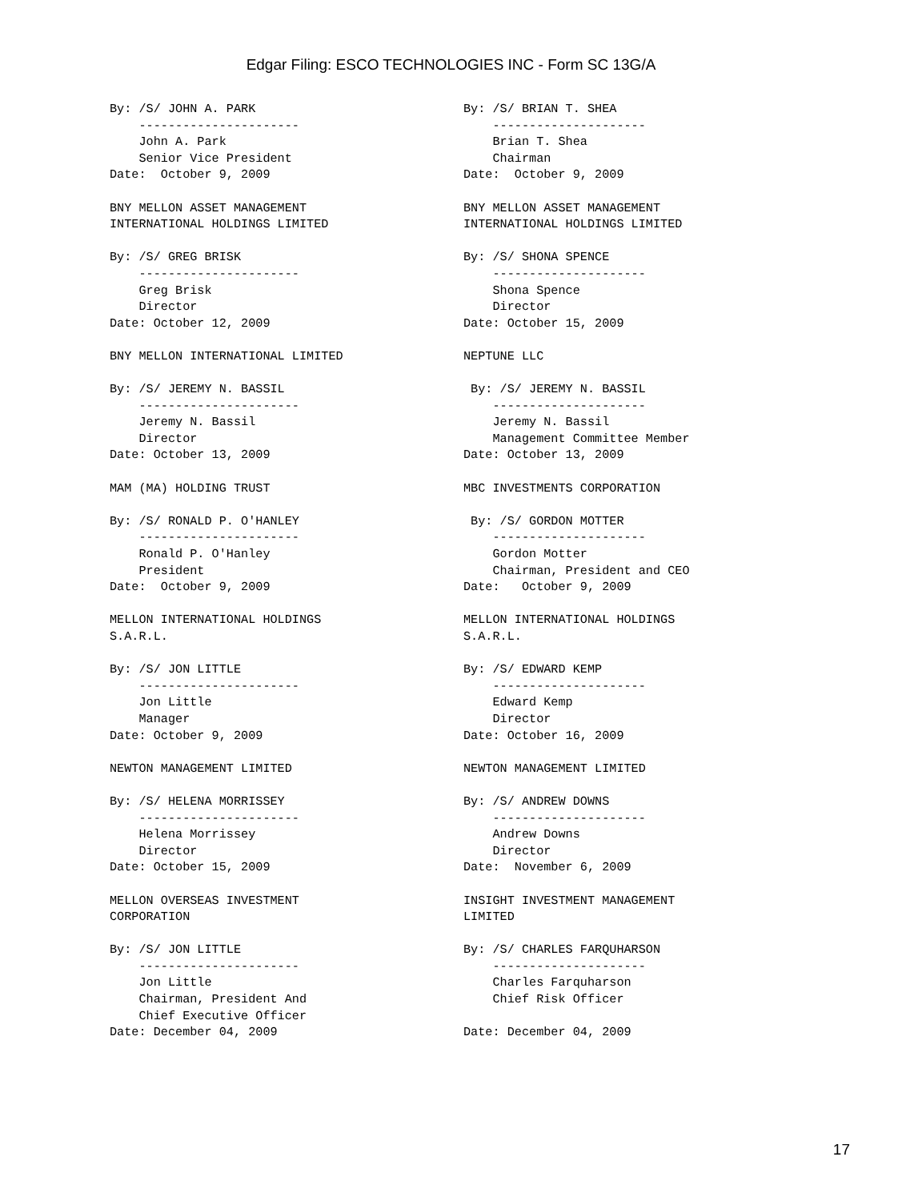Edgar Filing: ESCO TECHNOLOGIES INC - Form SC 13G/A
By: /S/ JOHN A. PARK
    ----------------------
    John A. Park
    Senior Vice President
Date:  October 9, 2009

BNY MELLON ASSET MANAGEMENT
INTERNATIONAL HOLDINGS LIMITED

By: /S/ GREG BRISK
    ----------------------
    Greg Brisk
    Director
Date: October 12, 2009

BNY MELLON INTERNATIONAL LIMITED

By: /S/ JEREMY N. BASSIL
    ----------------------
    Jeremy N. Bassil
    Director
Date: October 13, 2009

MAM (MA) HOLDING TRUST

By: /S/ RONALD P. O'HANLEY
    ----------------------
    Ronald P. O'Hanley
    President
Date:  October 9, 2009

MELLON INTERNATIONAL HOLDINGS
S.A.R.L.

By: /S/ JON LITTLE
    ----------------------
    Jon Little
    Manager
Date: October 9, 2009

NEWTON MANAGEMENT LIMITED

By: /S/ HELENA MORRISSEY
    ----------------------
    Helena Morrissey
    Director
Date: October 15, 2009

MELLON OVERSEAS INVESTMENT
CORPORATION

By: /S/ JON LITTLE
    ----------------------
    Jon Little
    Chairman, President And
    Chief Executive Officer
Date: December 04, 2009
By: /S/ BRIAN T. SHEA
    ---------------------
    Brian T. Shea
    Chairman
Date:  October 9, 2009

BNY MELLON ASSET MANAGEMENT
INTERNATIONAL HOLDINGS LIMITED

By: /S/ SHONA SPENCE
    ---------------------
    Shona Spence
    Director
Date: October 15, 2009

NEPTUNE LLC

 By: /S/ JEREMY N. BASSIL
    ---------------------
    Jeremy N. Bassil
    Management Committee Member
Date: October 13, 2009

MBC INVESTMENTS CORPORATION

 By: /S/ GORDON MOTTER
    ---------------------
    Gordon Motter
    Chairman, President and CEO
Date:   October 9, 2009

MELLON INTERNATIONAL HOLDINGS
S.A.R.L.

By: /S/ EDWARD KEMP
    ---------------------
    Edward Kemp
    Director
Date: October 16, 2009

NEWTON MANAGEMENT LIMITED

By: /S/ ANDREW DOWNS
    ---------------------
    Andrew Downs
    Director
Date:  November 6, 2009

INSIGHT INVESTMENT MANAGEMENT
LIMITED

By: /S/ CHARLES FARQUHARSON
    ---------------------
    Charles Farquharson
    Chief Risk Officer

Date: December 04, 2009
17